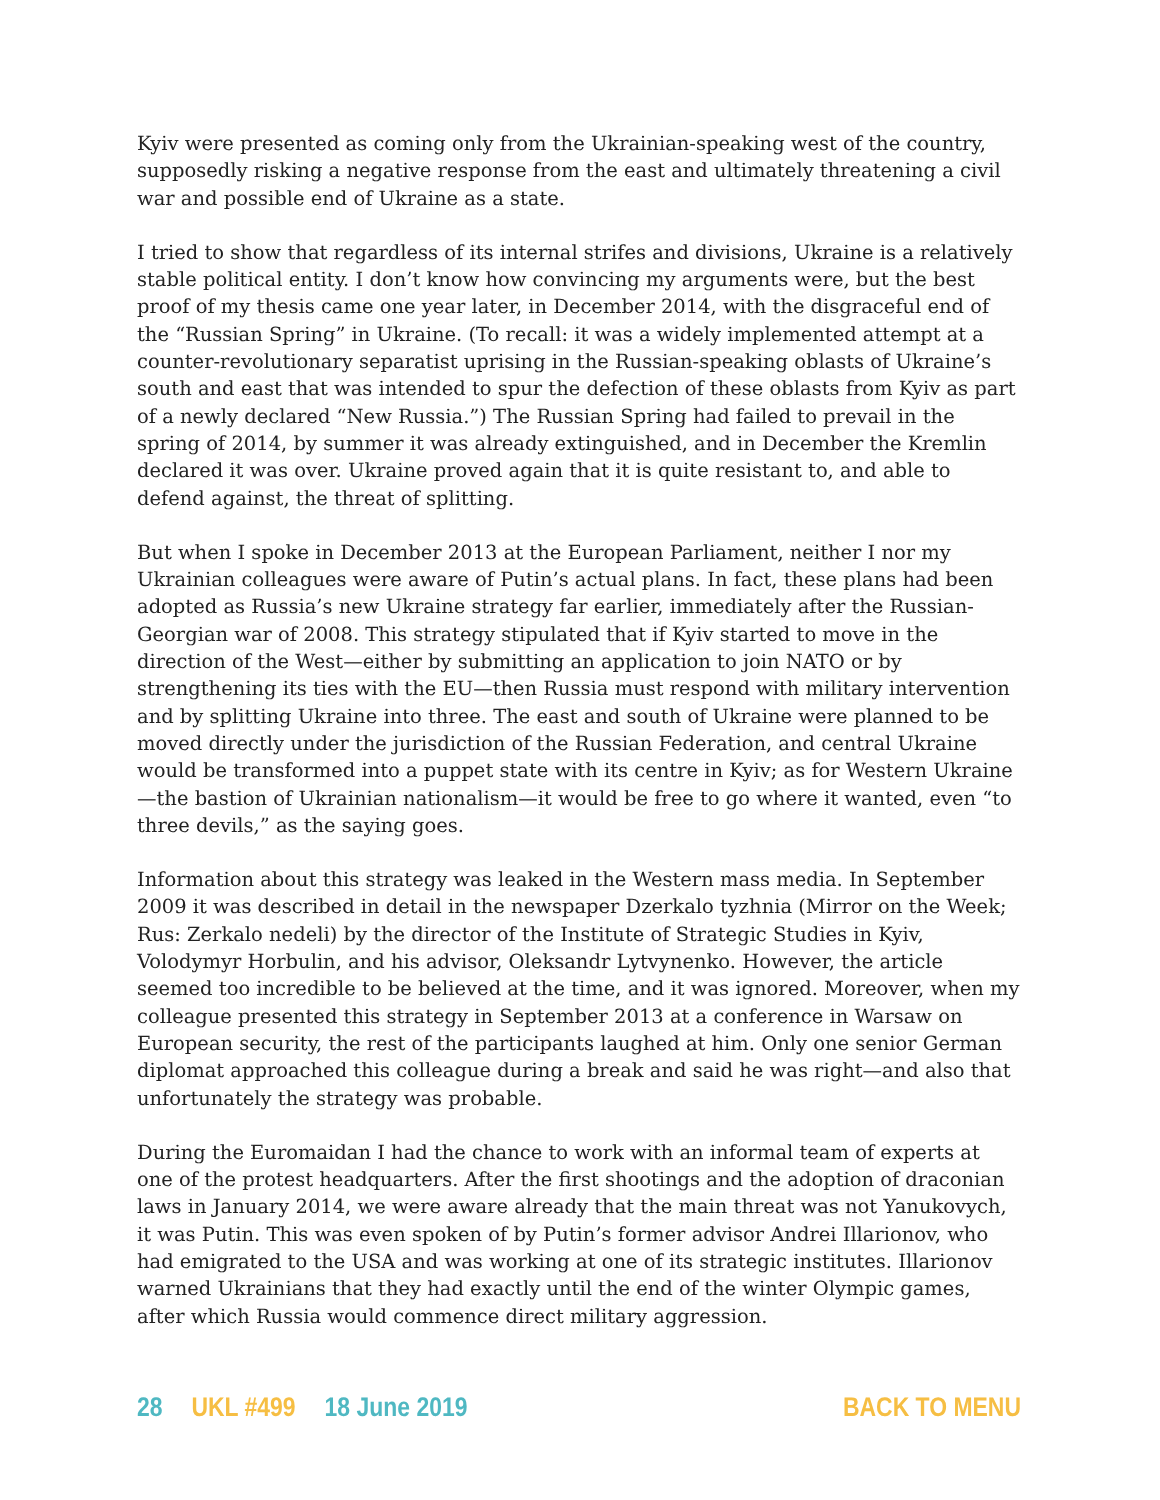Kyiv were presented as coming only from the Ukrainian-speaking west of the country, supposedly risking a negative response from the east and ultimately threatening a civil war and possible end of Ukraine as a state.
I tried to show that regardless of its internal strifes and divisions, Ukraine is a relatively stable political entity. I don’t know how convincing my arguments were, but the best proof of my thesis came one year later, in December 2014, with the disgraceful end of the “Russian Spring” in Ukraine. (To recall: it was a widely implemented attempt at a counter-revolutionary separatist uprising in the Russian-speaking oblasts of Ukraine’s south and east that was intended to spur the defection of these oblasts from Kyiv as part of a newly declared “New Russia.”) The Russian Spring had failed to prevail in the spring of 2014, by summer it was already extinguished, and in December the Kremlin declared it was over. Ukraine proved again that it is quite resistant to, and able to defend against, the threat of splitting.
But when I spoke in December 2013 at the European Parliament, neither I nor my Ukrainian colleagues were aware of Putin’s actual plans. In fact, these plans had been adopted as Russia’s new Ukraine strategy far earlier, immediately after the Russian-Georgian war of 2008. This strategy stipulated that if Kyiv started to move in the direction of the West—either by submitting an application to join NATO or by strengthening its ties with the EU—then Russia must respond with military intervention and by splitting Ukraine into three. The east and south of Ukraine were planned to be moved directly under the jurisdiction of the Russian Federation, and central Ukraine would be transformed into a puppet state with its centre in Kyiv; as for Western Ukraine—the bastion of Ukrainian nationalism—it would be free to go where it wanted, even “to three devils,” as the saying goes.
Information about this strategy was leaked in the Western mass media. In September 2009 it was described in detail in the newspaper Dzerkalo tyzhnia (Mirror on the Week; Rus: Zerkalo nedeli) by the director of the Institute of Strategic Studies in Kyiv, Volodymyr Horbulin, and his advisor, Oleksandr Lytvynenko. However, the article seemed too incredible to be believed at the time, and it was ignored. Moreover, when my colleague presented this strategy in September 2013 at a conference in Warsaw on European security, the rest of the participants laughed at him. Only one senior German diplomat approached this colleague during a break and said he was right—and also that unfortunately the strategy was probable.
During the Euromaidan I had the chance to work with an informal team of experts at one of the protest headquarters. After the first shootings and the adoption of draconian laws in January 2014, we were aware already that the main threat was not Yanukovych, it was Putin. This was even spoken of by Putin’s former advisor Andrei Illarionov, who had emigrated to the USA and was working at one of its strategic institutes. Illarionov warned Ukrainians that they had exactly until the end of the winter Olympic games, after which Russia would commence direct military aggression.
28 UKL #499 18 June 2019 BACK TO MENU